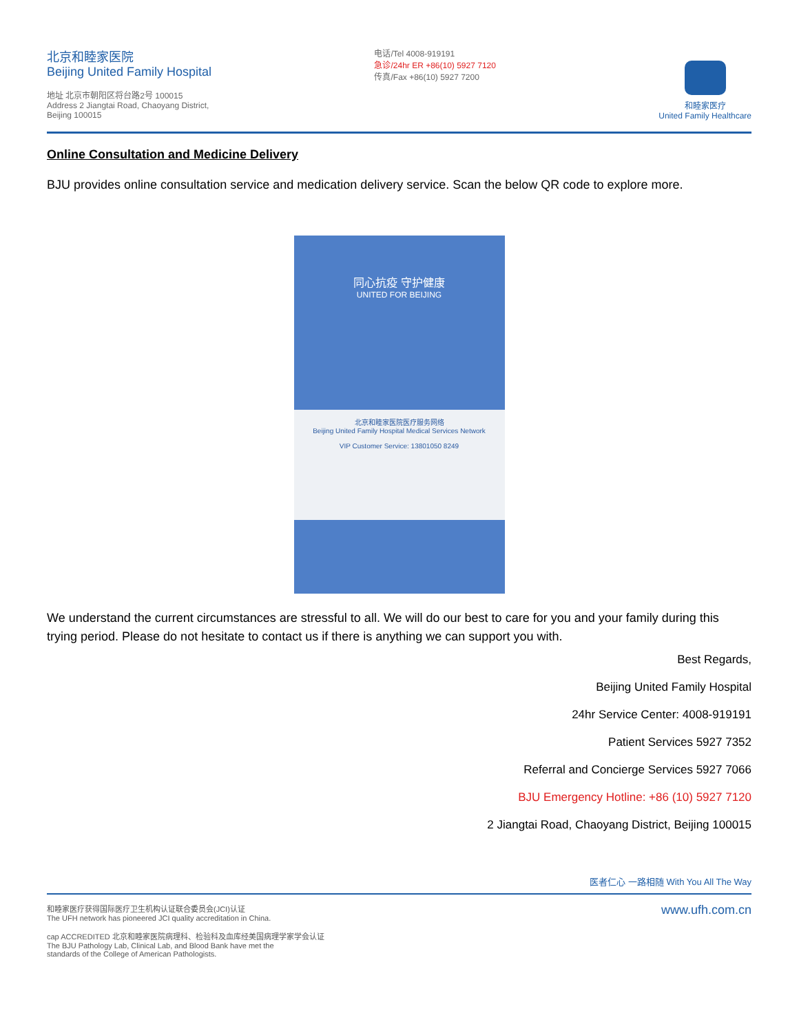北京和睦家医院
Beijing United Family Hospital
地址 北京市朝阳区将台路2号 100015
Address 2 Jiangtai Road, Chaoyang District,
Beijing 100015
电话/Tel 4008-919191
急诊/24hr ER +86(10) 5927 7120
传真/Fax +86(10) 5927 7200
和睦家医疗
United Family Healthcare
Online Consultation and Medicine Delivery
BJU provides online consultation service and medication delivery service. Scan the below QR code to explore more.
同心抗疫 守护健康
UNITED FOR BEIJING
北京和睦家医院医疗服务网络
Beijing United Family Hospital Medical Services Network
VIP Customer Service: 13801050 8249
We understand the current circumstances are stressful to all. We will do our best to care for you and your family during this trying period. Please do not hesitate to contact us if there is anything we can support you with.
Best Regards,
Beijing United Family Hospital
24hr Service Center: 4008-919191
Patient Services 5927 7352
Referral and Concierge Services 5927 7066
BJU Emergency Hotline: +86 (10) 5927 7120
2 Jiangtai Road, Chaoyang District, Beijing 100015
医者仁心 一路相随 With You All The Way
和睦家医疗获得国际医疗卫生机构认证联合委员会(JCI)认证
The UFH network has pioneered JCI quality accreditation in China.
cap ACCREDITED 北京和睦家医院病理科、检验科及血库经美国病理学家学会认证
The BJU Pathology Lab, Clinical Lab, and Blood Bank have met the
standards of the College of American Pathologists.
www.ufh.com.cn